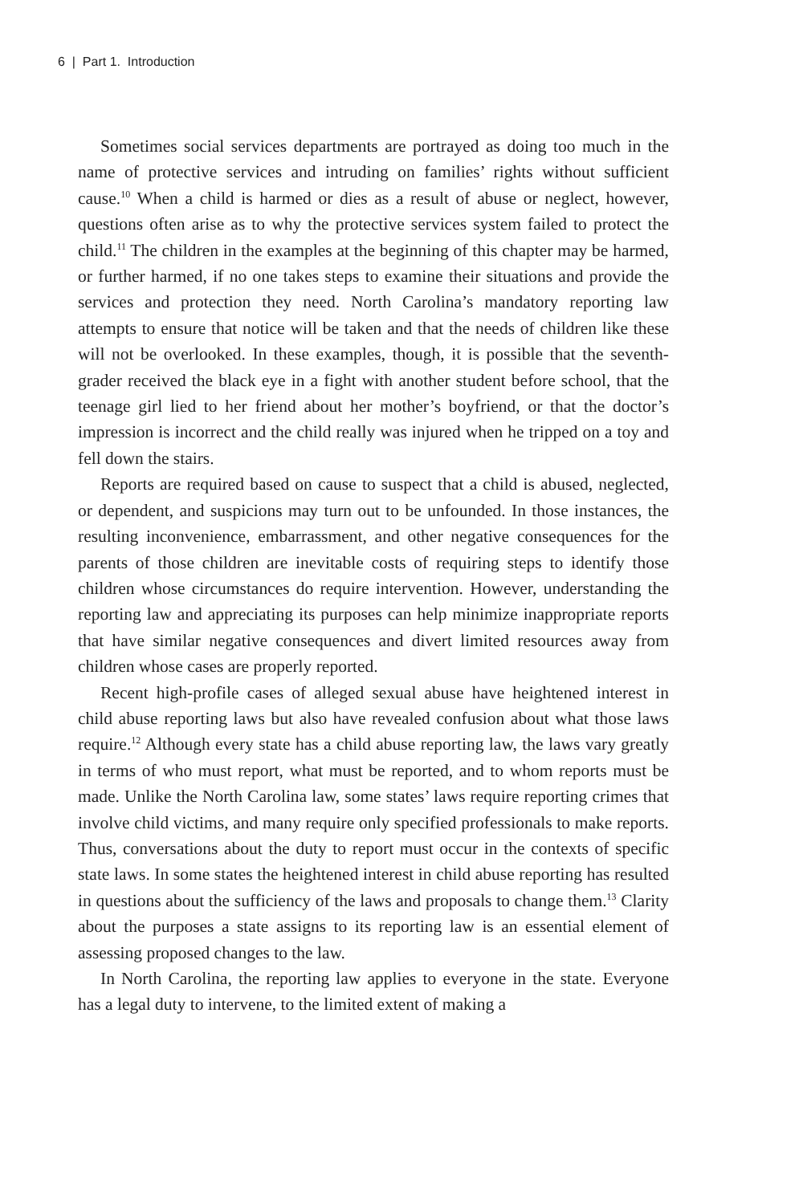6 | Part 1. Introduction
Sometimes social services departments are portrayed as doing too much in the name of protective services and intruding on families’ rights without sufficient cause.<sup>10</sup> When a child is harmed or dies as a result of abuse or neglect, however, questions often arise as to why the protective services system failed to protect the child.<sup>11</sup> The children in the examples at the beginning of this chapter may be harmed, or further harmed, if no one takes steps to examine their situations and provide the services and protection they need. North Carolina’s mandatory reporting law attempts to ensure that notice will be taken and that the needs of children like these will not be overlooked. In these examples, though, it is possible that the seventh-grader received the black eye in a fight with another student before school, that the teenage girl lied to her friend about her mother’s boyfriend, or that the doctor’s impression is incorrect and the child really was injured when he tripped on a toy and fell down the stairs.
Reports are required based on cause to suspect that a child is abused, neglected, or dependent, and suspicions may turn out to be unfounded. In those instances, the resulting inconvenience, embarrassment, and other negative consequences for the parents of those children are inevitable costs of requiring steps to identify those children whose circumstances do require intervention. However, understanding the reporting law and appreciating its purposes can help minimize inappropriate reports that have similar negative consequences and divert limited resources away from children whose cases are properly reported.
Recent high-profile cases of alleged sexual abuse have heightened interest in child abuse reporting laws but also have revealed confusion about what those laws require.<sup>12</sup> Although every state has a child abuse reporting law, the laws vary greatly in terms of who must report, what must be reported, and to whom reports must be made. Unlike the North Carolina law, some states’ laws require reporting crimes that involve child victims, and many require only specified professionals to make reports. Thus, conversations about the duty to report must occur in the contexts of specific state laws. In some states the heightened interest in child abuse reporting has resulted in questions about the sufficiency of the laws and proposals to change them.<sup>13</sup> Clarity about the purposes a state assigns to its reporting law is an essential element of assessing proposed changes to the law.
In North Carolina, the reporting law applies to everyone in the state. Everyone has a legal duty to intervene, to the limited extent of making a